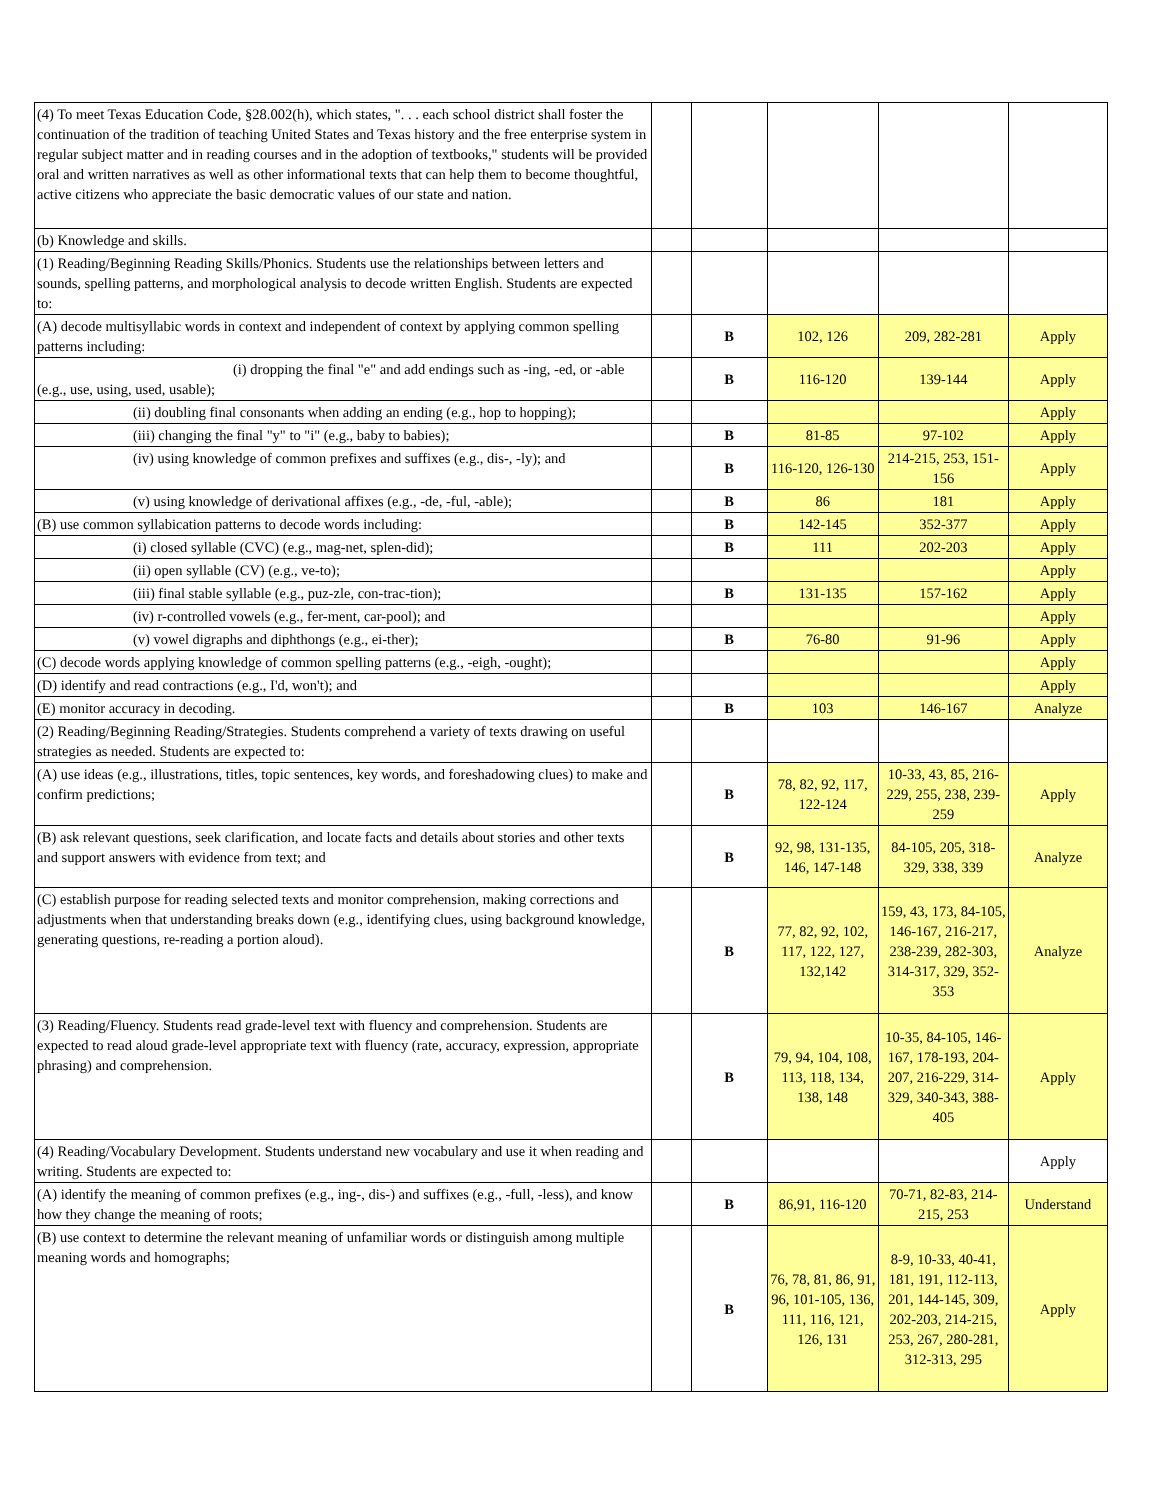| (4) To meet Texas Education Code, §28.002(h), which states, ". . . each school district shall foster the continuation of the tradition of teaching United States and Texas history and the free enterprise system in regular subject matter and in reading courses and in the adoption of textbooks," students will be provided oral and written narratives as well as other informational texts that can help them to become thoughtful, active citizens who appreciate the basic democratic values of our state and nation. | | | | | |
| (b) Knowledge and skills. | | | | | |
| (1) Reading/Beginning Reading Skills/Phonics. Students use the relationships between letters and sounds, spelling patterns, and morphological analysis to decode written English. Students are expected to: | | | | | |
| (A) decode multisyllabic words in context and independent of context by applying common spelling patterns including: | | B | 102, 126 | 209, 282-281 | Apply |
| (i) dropping the final "e" and add endings such as -ing, -ed, or -able (e.g., use, using, used, usable); | | B | 116-120 | 139-144 | Apply |
| (ii) doubling final consonants when adding an ending (e.g., hop to hopping); | | | | | Apply |
| (iii) changing the final "y" to "i" (e.g., baby to babies); | | B | 81-85 | 97-102 | Apply |
| (iv) using knowledge of common prefixes and suffixes (e.g., dis-, -ly); and | | B | 116-120, 126-130 | 214-215, 253, 151-156 | Apply |
| (v) using knowledge of derivational affixes (e.g., -de, -ful, -able); | | B | 86 | 181 | Apply |
| (B) use common syllabication patterns to decode words including: | | B | 142-145 | 352-377 | Apply |
| (i) closed syllable (CVC) (e.g., mag-net, splen-did); | | B | 111 | 202-203 | Apply |
| (ii) open syllable (CV) (e.g., ve-to); | | | | | Apply |
| (iii) final stable syllable (e.g., puz-zle, con-trac-tion); | | B | 131-135 | 157-162 | Apply |
| (iv) r-controlled vowels (e.g., fer-ment, car-pool); and | | | | | Apply |
| (v) vowel digraphs and diphthongs (e.g., ei-ther); | | B | 76-80 | 91-96 | Apply |
| (C) decode words applying knowledge of common spelling patterns (e.g., -eigh, -ought); | | | | | Apply |
| (D) identify and read contractions (e.g., I'd, won't); and | | | | | Apply |
| (E) monitor accuracy in decoding. | | B | 103 | 146-167 | Analyze |
| (2) Reading/Beginning Reading/Strategies. Students comprehend a variety of texts drawing on useful strategies as needed. Students are expected to: | | | | | |
| (A) use ideas (e.g., illustrations, titles, topic sentences, key words, and foreshadowing clues) to make and confirm predictions; | | B | 78, 82, 92, 117, 122-124 | 10-33, 43, 85, 216-229, 255, 238, 239-259 | Apply |
| (B) ask relevant questions, seek clarification, and locate facts and details about stories and other texts and support answers with evidence from text; and | | B | 92, 98, 131-135, 146, 147-148 | 84-105, 205, 318-329, 338, 339 | Analyze |
| (C) establish purpose for reading selected texts and monitor comprehension, making corrections and adjustments when that understanding breaks down (e.g., identifying clues, using background knowledge, generating questions, re-reading a portion aloud). | | B | 77, 82, 92, 102, 117, 122, 127, 132,142 | 159, 43, 173, 84-105, 146-167, 216-217, 238-239, 282-303, 314-317, 329, 352-353 | Analyze |
| (3) Reading/Fluency. Students read grade-level text with fluency and comprehension. Students are expected to read aloud grade-level appropriate text with fluency (rate, accuracy, expression, appropriate phrasing) and comprehension. | | B | 79, 94, 104, 108, 113, 118, 134, 138, 148 | 10-35, 84-105, 146-167, 178-193, 204-207, 216-229, 314-329, 340-343, 388-405 | Apply |
| (4) Reading/Vocabulary Development. Students understand new vocabulary and use it when reading and writing. Students are expected to: | | | | | Apply |
| (A) identify the meaning of common prefixes (e.g., ing-, dis-) and suffixes (e.g., -full, -less), and know how they change the meaning of roots; | | B | 86,91, 116-120 | 70-71, 82-83, 214-215, 253 | Understand |
| (B) use context to determine the relevant meaning of unfamiliar words or distinguish among multiple meaning words and homographs; | | B | 76, 78, 81, 86, 91, 96, 101-105, 136, 111, 116, 121, 126, 131 | 8-9, 10-33, 40-41, 181, 191, 112-113, 201, 144-145, 309, 202-203, 214-215, 253, 267, 280-281, 312-313, 295 | Apply |